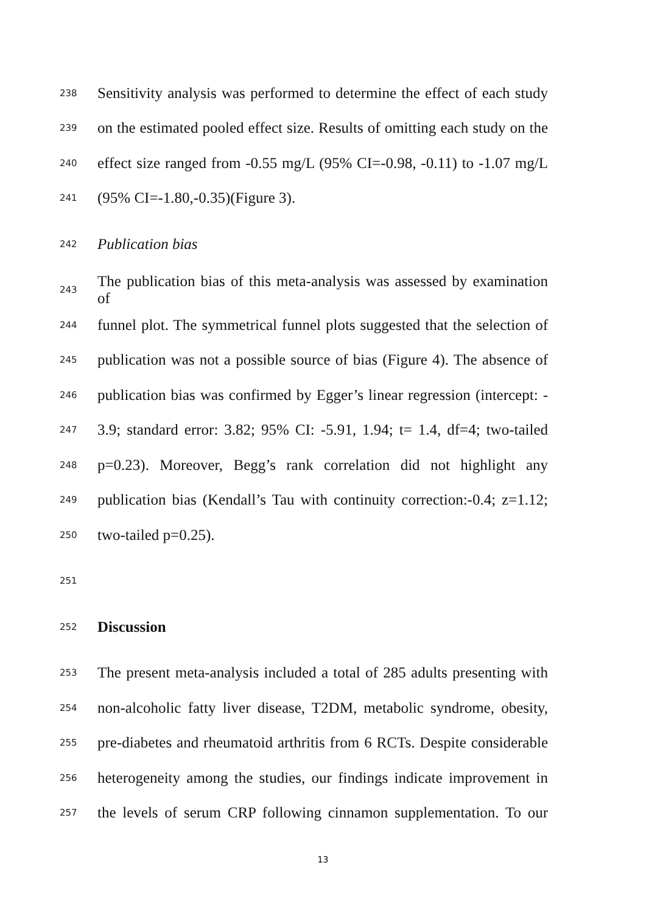238 Sensitivity analysis was performed to determine the effect of each study
239 on the estimated pooled effect size. Results of omitting each study on the
240 effect size ranged from -0.55 mg/L (95% CI=-0.98, -0.11) to -1.07 mg/L
241 (95% CI=-1.80,-0.35)(Figure 3).
242 Publication bias
243 The publication bias of this meta-analysis was assessed by examination of
244 funnel plot. The symmetrical funnel plots suggested that the selection of
245 publication was not a possible source of bias (Figure 4). The absence of
246 publication bias was confirmed by Egger’s linear regression (intercept: -
247 3.9; standard error: 3.82; 95% CI: -5.91, 1.94; t= 1.4, df=4; two-tailed
248 p=0.23). Moreover, Begg’s rank correlation did not highlight any
249 publication bias (Kendall’s Tau with continuity correction:-0.4; z=1.12;
250 two-tailed p=0.25).
251
252 Discussion
253 The present meta-analysis included a total of 285 adults presenting with
254 non-alcoholic fatty liver disease, T2DM, metabolic syndrome, obesity,
255 pre-diabetes and rheumatoid arthritis from 6 RCTs. Despite considerable
256 heterogeneity among the studies, our findings indicate improvement in
257 the levels of serum CRP following cinnamon supplementation. To our
13